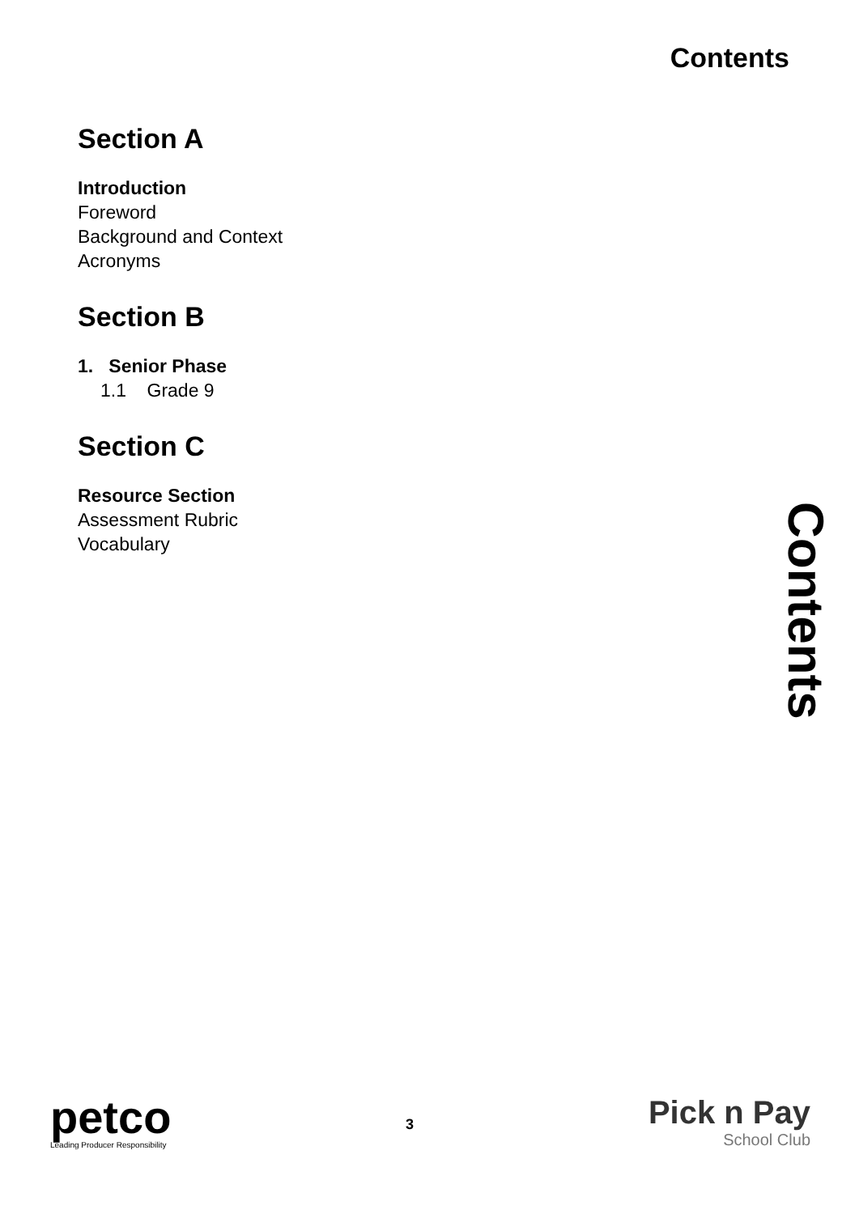Contents
Section A
Introduction
Foreword
Background and Context
Acronyms
Section B
1. Senior Phase
1.1 Grade 9
Section C
Resource Section
Assessment Rubric
Vocabulary
Contents
petco
Leading Producer Responsibility
3
Pick n Pay
School Club